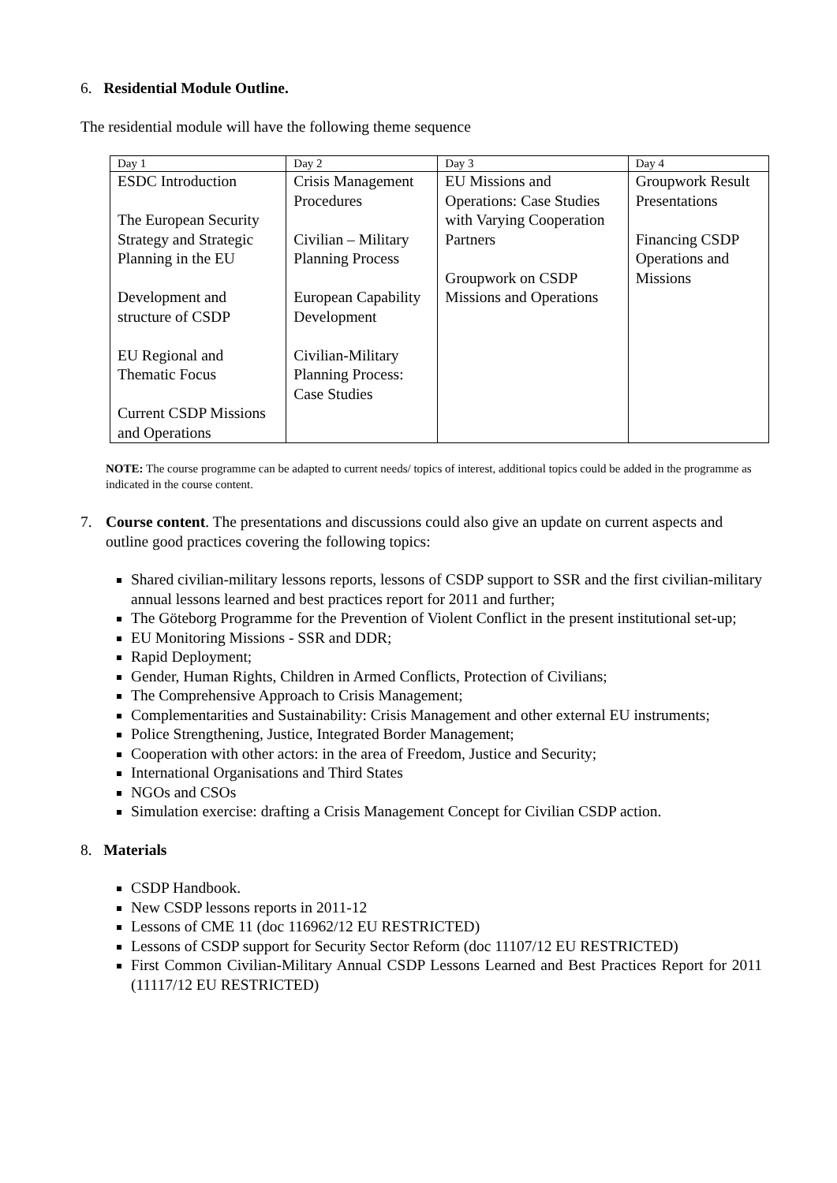6. Residential Module Outline.
The residential module will have the following theme sequence
| Day 1 | Day 2 | Day 3 | Day 4 |
| --- | --- | --- | --- |
| ESDC Introduction The European Security Strategy and Strategic Planning in the EU Development and structure of CSDP EU Regional and Thematic Focus Current CSDP Missions and Operations | Crisis Management Procedures Civilian – Military Planning Process European Capability Development Civilian-Military Planning Process: Case Studies | EU Missions and Operations: Case Studies with Varying Cooperation Partners Groupwork on CSDP Missions and Operations | Groupwork Result Presentations Financing CSDP Operations and Missions |
NOTE: The course programme can be adapted to current needs/ topics of interest, additional topics could be added in the programme as indicated in the course content.
7. Course content. The presentations and discussions could also give an update on current aspects and outline good practices covering the following topics:
Shared civilian-military lessons reports, lessons of CSDP support to SSR and the first civilian-military annual lessons learned and best practices report for 2011 and further;
The Göteborg Programme for the Prevention of Violent Conflict in the present institutional set-up;
EU Monitoring Missions - SSR and DDR;
Rapid Deployment;
Gender, Human Rights, Children in Armed Conflicts, Protection of Civilians;
The Comprehensive Approach to Crisis Management;
Complementarities and Sustainability: Crisis Management and other external EU instruments;
Police Strengthening, Justice, Integrated Border Management;
Cooperation with other actors: in the area of Freedom, Justice and Security;
International Organisations and Third States
NGOs and CSOs
Simulation exercise: drafting a Crisis Management Concept for Civilian CSDP action.
8. Materials
CSDP Handbook.
New CSDP lessons reports in 2011-12
Lessons of CME 11 (doc 116962/12 EU RESTRICTED)
Lessons of CSDP support for Security Sector Reform (doc 11107/12 EU RESTRICTED)
First Common Civilian-Military Annual CSDP Lessons Learned and Best Practices Report for 2011 (11117/12 EU RESTRICTED)